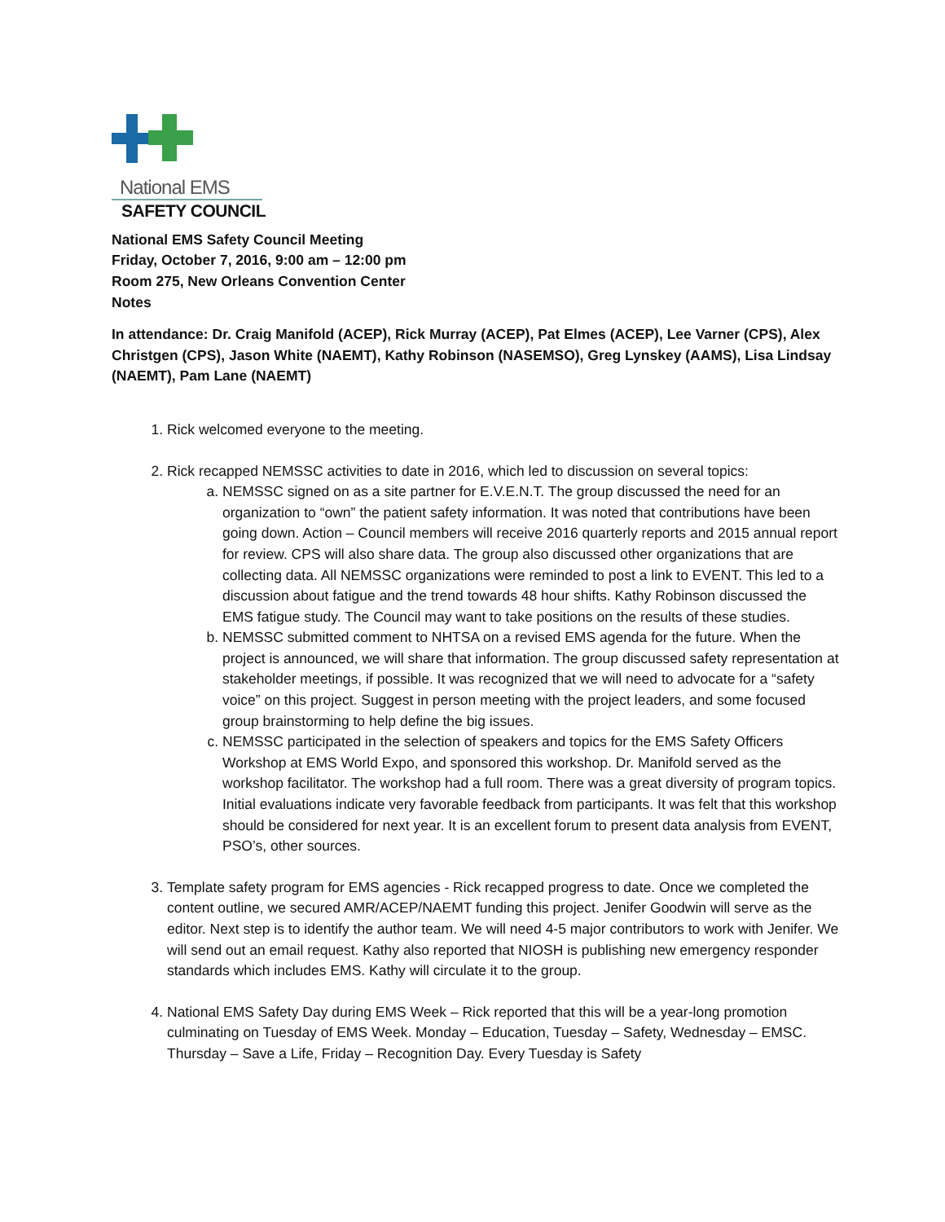National EMS
SAFETY COUNCIL
National EMS Safety Council Meeting
Friday, October 7, 2016, 9:00 am – 12:00 pm
Room 275, New Orleans Convention Center
Notes
In attendance: Dr. Craig Manifold (ACEP), Rick Murray (ACEP), Pat Elmes (ACEP), Lee Varner (CPS), Alex Christgen (CPS), Jason White (NAEMT), Kathy Robinson (NASEMSO), Greg Lynskey (AAMS), Lisa Lindsay (NAEMT), Pam Lane (NAEMT)
1. Rick welcomed everyone to the meeting.
2. Rick recapped NEMSSC activities to date in 2016, which led to discussion on several topics:
a. NEMSSC signed on as a site partner for E.V.E.N.T. The group discussed the need for an organization to “own” the patient safety information. It was noted that contributions have been going down. Action – Council members will receive 2016 quarterly reports and 2015 annual report for review. CPS will also share data. The group also discussed other organizations that are collecting data. All NEMSSC organizations were reminded to post a link to EVENT. This led to a discussion about fatigue and the trend towards 48 hour shifts. Kathy Robinson discussed the EMS fatigue study. The Council may want to take positions on the results of these studies.
b. NEMSSC submitted comment to NHTSA on a revised EMS agenda for the future. When the project is announced, we will share that information. The group discussed safety representation at stakeholder meetings, if possible. It was recognized that we will need to advocate for a “safety voice” on this project. Suggest in person meeting with the project leaders, and some focused group brainstorming to help define the big issues.
c. NEMSSC participated in the selection of speakers and topics for the EMS Safety Officers Workshop at EMS World Expo, and sponsored this workshop. Dr. Manifold served as the workshop facilitator. The workshop had a full room. There was a great diversity of program topics. Initial evaluations indicate very favorable feedback from participants. It was felt that this workshop should be considered for next year. It is an excellent forum to present data analysis from EVENT, PSO’s, other sources.
3. Template safety program for EMS agencies - Rick recapped progress to date. Once we completed the content outline, we secured AMR/ACEP/NAEMT funding this project. Jenifer Goodwin will serve as the editor. Next step is to identify the author team. We will need 4-5 major contributors to work with Jenifer. We will send out an email request. Kathy also reported that NIOSH is publishing new emergency responder standards which includes EMS. Kathy will circulate it to the group.
4. National EMS Safety Day during EMS Week – Rick reported that this will be a year-long promotion culminating on Tuesday of EMS Week. Monday – Education, Tuesday – Safety, Wednesday – EMSC. Thursday – Save a Life, Friday – Recognition Day. Every Tuesday is Safety